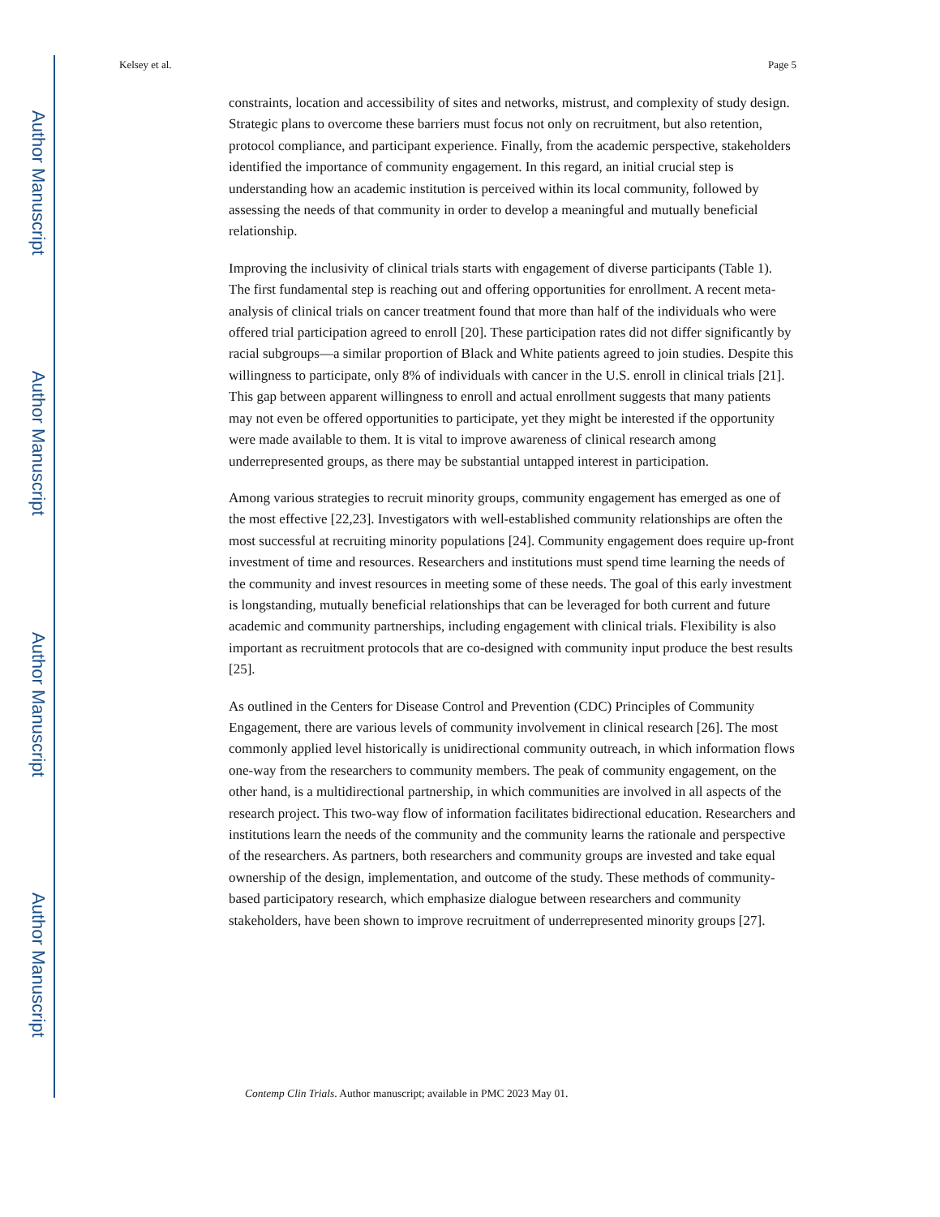Author Manuscript
Author Manuscript
Author Manuscript
Author Manuscript
Kelsey et al. Page 5
constraints, location and accessibility of sites and networks, mistrust, and complexity of study design. Strategic plans to overcome these barriers must focus not only on recruitment, but also retention, protocol compliance, and participant experience. Finally, from the academic perspective, stakeholders identified the importance of community engagement. In this regard, an initial crucial step is understanding how an academic institution is perceived within its local community, followed by assessing the needs of that community in order to develop a meaningful and mutually beneficial relationship.
Improving the inclusivity of clinical trials starts with engagement of diverse participants (Table 1). The first fundamental step is reaching out and offering opportunities for enrollment. A recent meta-analysis of clinical trials on cancer treatment found that more than half of the individuals who were offered trial participation agreed to enroll [20]. These participation rates did not differ significantly by racial subgroups—a similar proportion of Black and White patients agreed to join studies. Despite this willingness to participate, only 8% of individuals with cancer in the U.S. enroll in clinical trials [21]. This gap between apparent willingness to enroll and actual enrollment suggests that many patients may not even be offered opportunities to participate, yet they might be interested if the opportunity were made available to them. It is vital to improve awareness of clinical research among underrepresented groups, as there may be substantial untapped interest in participation.
Among various strategies to recruit minority groups, community engagement has emerged as one of the most effective [22,23]. Investigators with well-established community relationships are often the most successful at recruiting minority populations [24]. Community engagement does require up-front investment of time and resources. Researchers and institutions must spend time learning the needs of the community and invest resources in meeting some of these needs. The goal of this early investment is longstanding, mutually beneficial relationships that can be leveraged for both current and future academic and community partnerships, including engagement with clinical trials. Flexibility is also important as recruitment protocols that are co-designed with community input produce the best results [25].
As outlined in the Centers for Disease Control and Prevention (CDC) Principles of Community Engagement, there are various levels of community involvement in clinical research [26]. The most commonly applied level historically is unidirectional community outreach, in which information flows one-way from the researchers to community members. The peak of community engagement, on the other hand, is a multidirectional partnership, in which communities are involved in all aspects of the research project. This two-way flow of information facilitates bidirectional education. Researchers and institutions learn the needs of the community and the community learns the rationale and perspective of the researchers. As partners, both researchers and community groups are invested and take equal ownership of the design, implementation, and outcome of the study. These methods of community-based participatory research, which emphasize dialogue between researchers and community stakeholders, have been shown to improve recruitment of underrepresented minority groups [27].
Contemp Clin Trials. Author manuscript; available in PMC 2023 May 01.